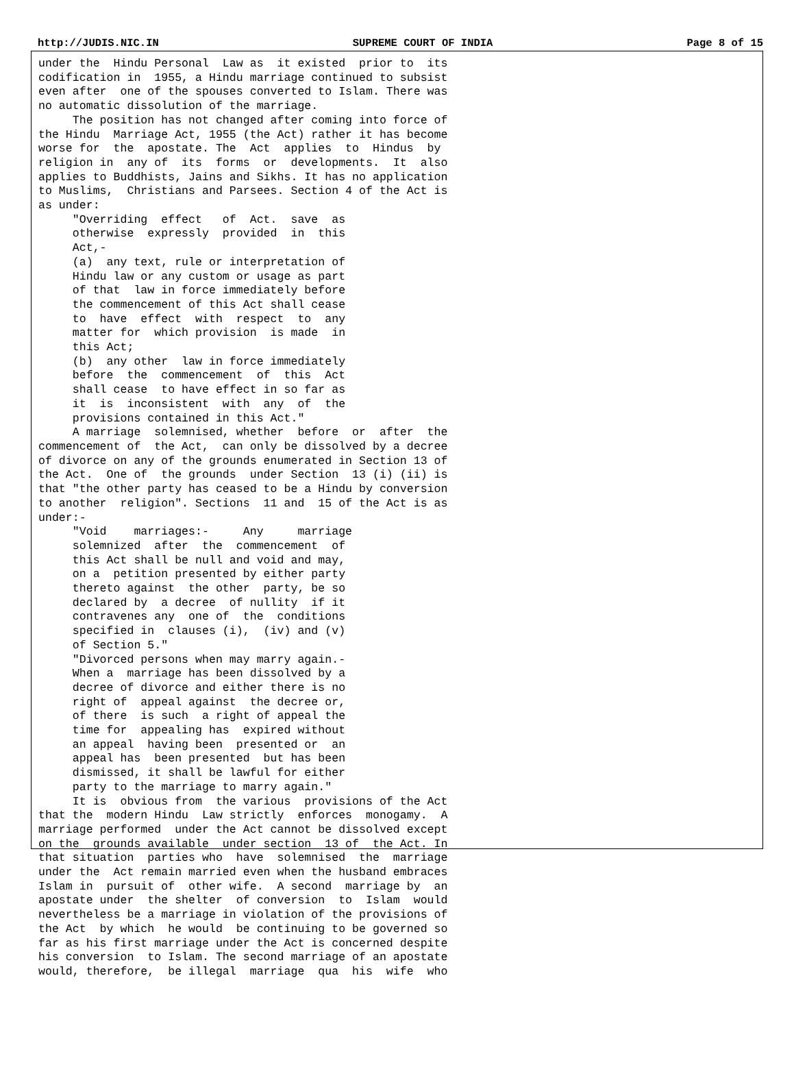http://JUDIS.NIC.IN SUPREME COURT OF INDIA Page 8 of 15
under the  Hindu Personal  Law as  it existed  prior to  its
codification in  1955, a Hindu marriage continued to subsist
even after  one of the spouses converted to Islam. There was
no automatic dissolution of the marriage.
     The position has not changed after coming into force of
the Hindu  Marriage Act, 1955 (the Act) rather it has become
worse for  the  apostate. The  Act  applies  to  Hindus  by
religion in  any of  its  forms  or  developments.  It  also
applies to Buddhists, Jains and Sikhs. It has no application
to Muslims,  Christians and Parsees. Section 4 of the Act is
as under:
     "Overriding  effect   of  Act.  save  as
     otherwise  expressly  provided  in  this
     Act,-
     (a)  any text, rule or interpretation of
     Hindu law or any custom or usage as part
     of that  law in force immediately before
     the commencement of this Act shall cease
     to  have  effect  with  respect  to  any
     matter for  which provision  is made  in
     this Act;
     (b)  any other  law in force immediately
     before  the  commencement  of  this  Act
     shall cease  to have effect in so far as
     it  is  inconsistent  with  any  of  the
     provisions contained in this Act."
     A marriage  solemnised, whether  before  or  after  the
commencement of  the Act,  can only be dissolved by a decree
of divorce on any of the grounds enumerated in Section 13 of
the Act.  One of  the grounds  under Section  13 (i) (ii) is
that "the other party has ceased to be a Hindu by conversion
to another  religion". Sections  11 and  15 of the Act is as
under:-
     "Void    marriages:-     Any     marriage
     solemnized  after  the  commencement  of
     this Act shall be null and void and may,
     on a  petition presented by either party
     thereto against  the other  party, be so
     declared by  a decree  of nullity  if it
     contravenes any  one of  the  conditions
     specified in  clauses (i),  (iv) and (v)
     of Section 5."
     "Divorced persons when may marry again.-
     When a  marriage has been dissolved by a
     decree of divorce and either there is no
     right of  appeal against  the decree or,
     of there  is such  a right of appeal the
     time for  appealing has  expired without
     an appeal  having been  presented or  an
     appeal has  been presented  but has been
     dismissed, it shall be lawful for either
     party to the marriage to marry again."
     It is  obvious from  the various  provisions of the Act
that the  modern Hindu  Law strictly  enforces  monogamy.  A
marriage performed  under the Act cannot be dissolved except
on the  grounds available  under section  13 of  the Act. In
that situation  parties who  have  solemnised  the  marriage
under the  Act remain married even when the husband embraces
Islam in  pursuit of  other wife.  A second  marriage by  an
apostate under  the shelter  of conversion  to  Islam  would
nevertheless be a marriage in violation of the provisions of
the Act  by which  he would  be continuing to be governed so
far as his first marriage under the Act is concerned despite
his conversion  to Islam. The second marriage of an apostate
would, therefore,  be illegal  marriage  qua  his  wife  who